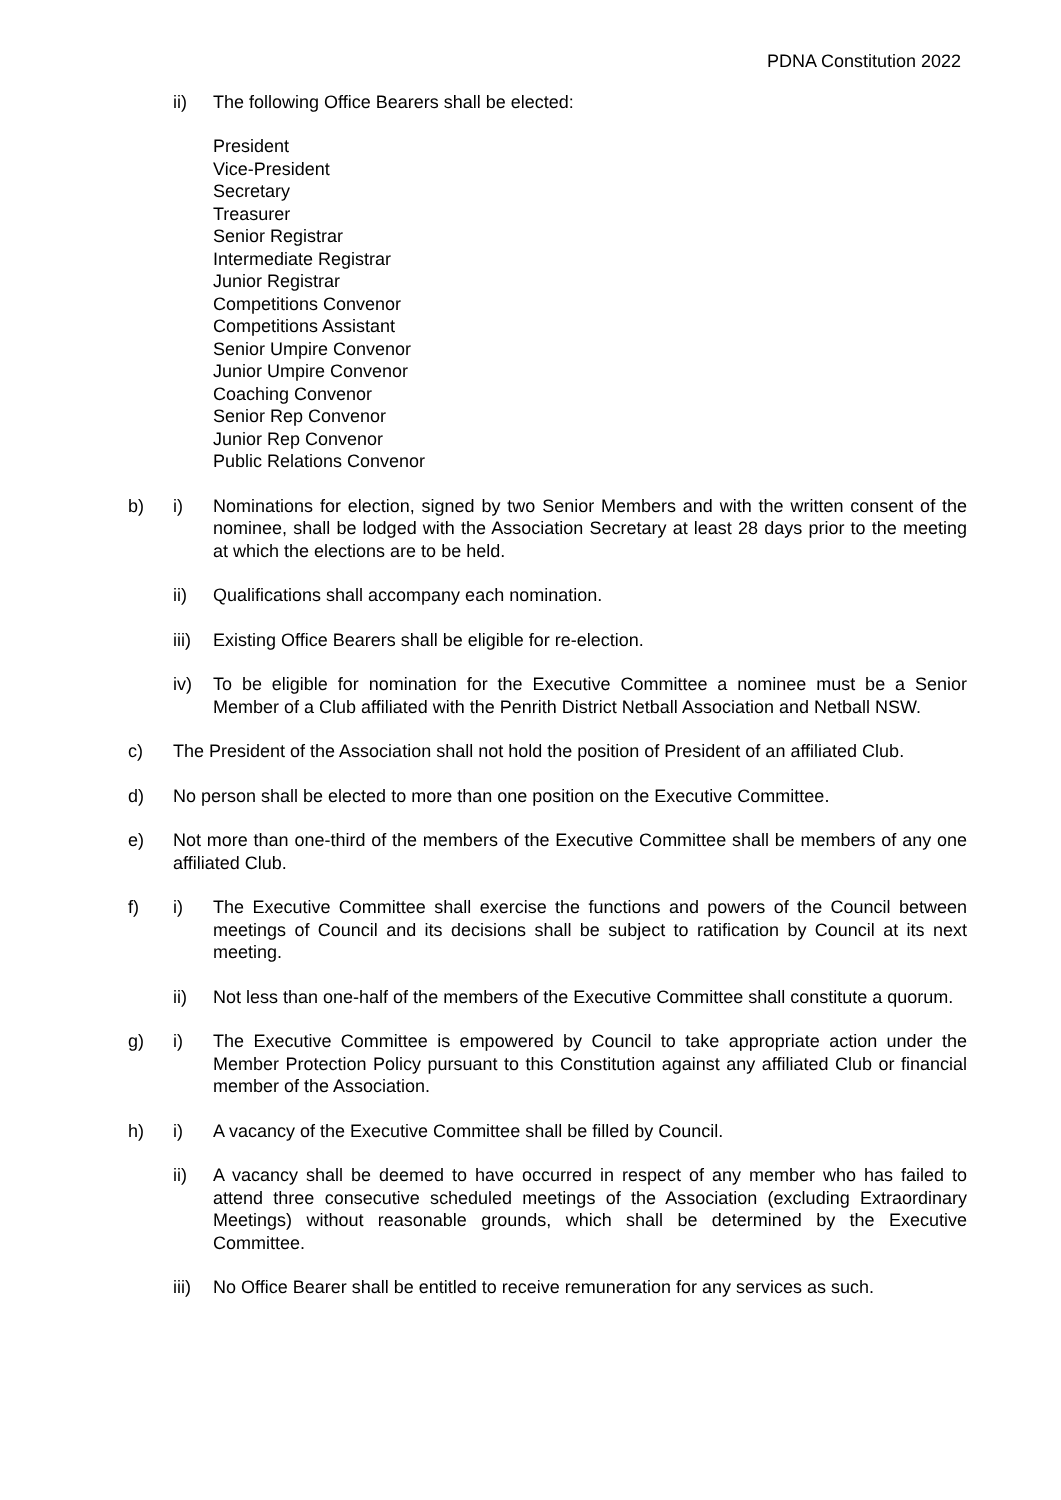PDNA Constitution 2022
ii) The following Office Bearers shall be elected:
President
Vice-President
Secretary
Treasurer
Senior Registrar
Intermediate Registrar
Junior Registrar
Competitions Convenor
Competitions Assistant
Senior Umpire Convenor
Junior Umpire Convenor
Coaching Convenor
Senior Rep Convenor
Junior Rep Convenor
Public Relations Convenor
b) i) Nominations for election, signed by two Senior Members and with the written consent of the nominee, shall be lodged with the Association Secretary at least 28 days prior to the meeting at which the elections are to be held.
ii) Qualifications shall accompany each nomination.
iii)
Existing Office Bearers shall be eligible for re-election.
iv) To be eligible for nomination for the Executive Committee a nominee must be a Senior Member of a Club affiliated with the Penrith District Netball Association and Netball NSW.
c) The President of the Association shall not hold the position of President of an affiliated Club.
d) No person shall be elected to more than one position on the Executive Committee.
e) Not more than one-third of the members of the Executive Committee shall be members of any one affiliated Club.
f) i) The Executive Committee shall exercise the functions and powers of the Council between meetings of Council and its decisions shall be subject to ratification by Council at its next meeting.
ii) Not less than one-half of the members of the Executive Committee shall constitute a quorum.
g) i) The Executive Committee is empowered by Council to take appropriate action under the Member Protection Policy pursuant to this Constitution against any affiliated Club or financial member of the Association.
h) i) A vacancy of the Executive Committee shall be filled by Council.
ii) A vacancy shall be deemed to have occurred in respect of any member who has failed to attend three consecutive scheduled meetings of the Association (excluding Extraordinary Meetings) without reasonable grounds, which shall be determined by the Executive Committee.
iii)
No Office Bearer shall be entitled to receive remuneration for any services as such.